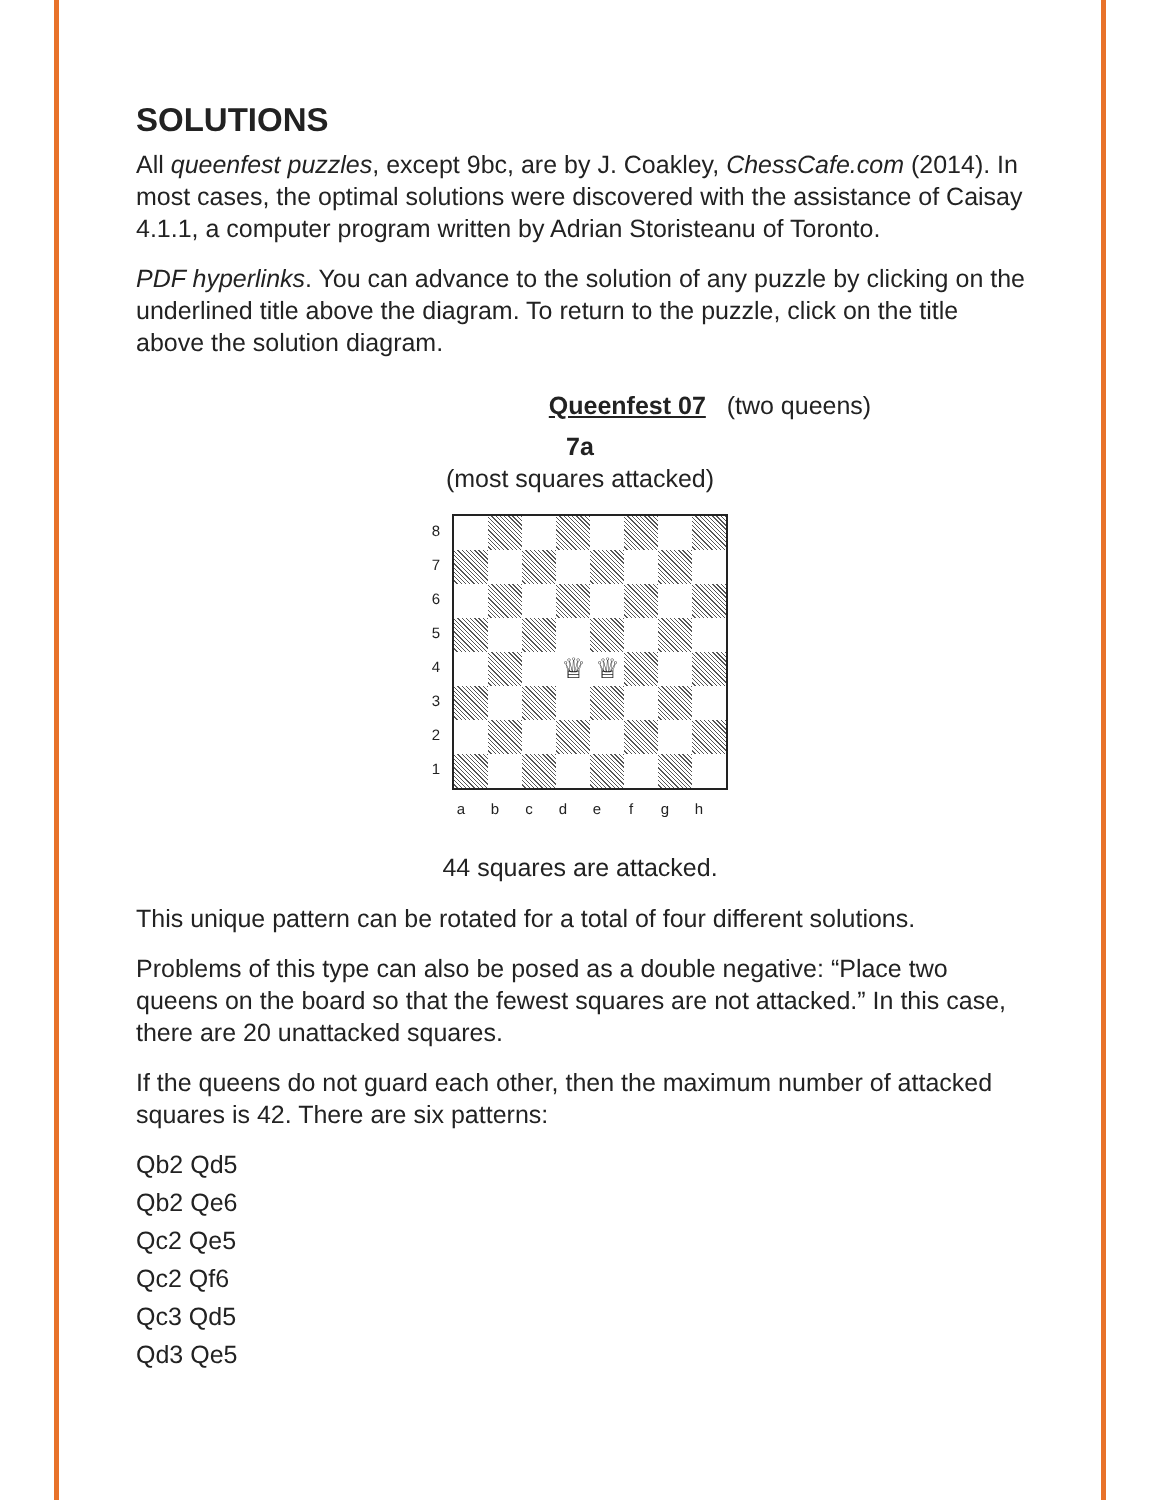SOLUTIONS
All queenfest puzzles, except 9bc, are by J. Coakley, ChessCafe.com (2014). In most cases, the optimal solutions were discovered with the assistance of Caisay 4.1.1, a computer program written by Adrian Storisteanu of Toronto.
PDF hyperlinks. You can advance to the solution of any puzzle by clicking on the underlined title above the diagram. To return to the puzzle, click on the title above the solution diagram.
Queenfest 07 (two queens)
7a
(most squares attacked)
87654321
♕
♕
a b c d e f g h
44 squares are attacked.
This unique pattern can be rotated for a total of four different solutions.
Problems of this type can also be posed as a double negative: “Place two queens on the board so that the fewest squares are not attacked.” In this case, there are 20 unattacked squares.
If the queens do not guard each other, then the maximum number of attacked squares is 42. There are six patterns:
Qb2 Qd5
Qb2 Qe6
Qc2 Qe5
Qc2 Qf6
Qc3 Qd5
Qd3 Qe5